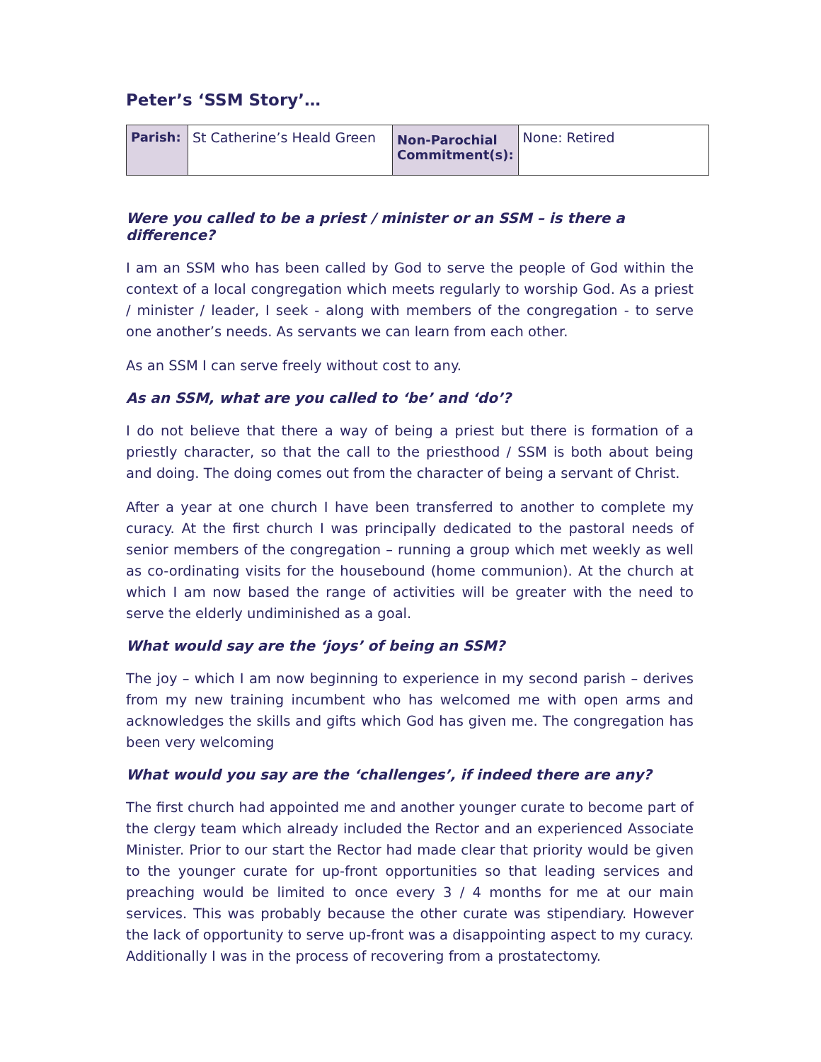Peter’s ‘SSM Story’…
| Parish: | St Catherine’s Heald Green | Non-Parochial Commitment(s): | None: Retired |
Were you called to be a priest / minister or an SSM – is there a difference?
I am an SSM who has been called by God to serve the people of God within the context of a local congregation which meets regularly to worship God. As a priest / minister / leader, I seek - along with members of the congregation - to serve one another’s needs. As servants we can learn from each other.
As an SSM I can serve freely without cost to any.
As an SSM, what are you called to ‘be’ and ‘do’?
I do not believe that there a way of being a priest but there is formation of a priestly character, so that the call to the priesthood / SSM is both about being and doing. The doing comes out from the character of being a servant of Christ.
After a year at one church I have been transferred to another to complete my curacy. At the first church I was principally dedicated to the pastoral needs of senior members of the congregation – running a group which met weekly as well as co-ordinating visits for the housebound (home communion). At the church at which I am now based the range of activities will be greater with the need to serve the elderly undiminished as a goal.
What would say are the ‘joys’ of being an SSM?
The joy – which I am now beginning to experience in my second parish – derives from my new training incumbent who has welcomed me with open arms and acknowledges the skills and gifts which God has given me. The congregation has been very welcoming
What would you say are the ‘challenges’, if indeed there are any?
The first church had appointed me and another younger curate to become part of the clergy team which already included the Rector and an experienced Associate Minister. Prior to our start the Rector had made clear that priority would be given to the younger curate for up-front opportunities so that leading services and preaching would be limited to once every 3 / 4 months for me at our main services. This was probably because the other curate was stipendiary. However the lack of opportunity to serve up-front was a disappointing aspect to my curacy. Additionally I was in the process of recovering from a prostatectomy.